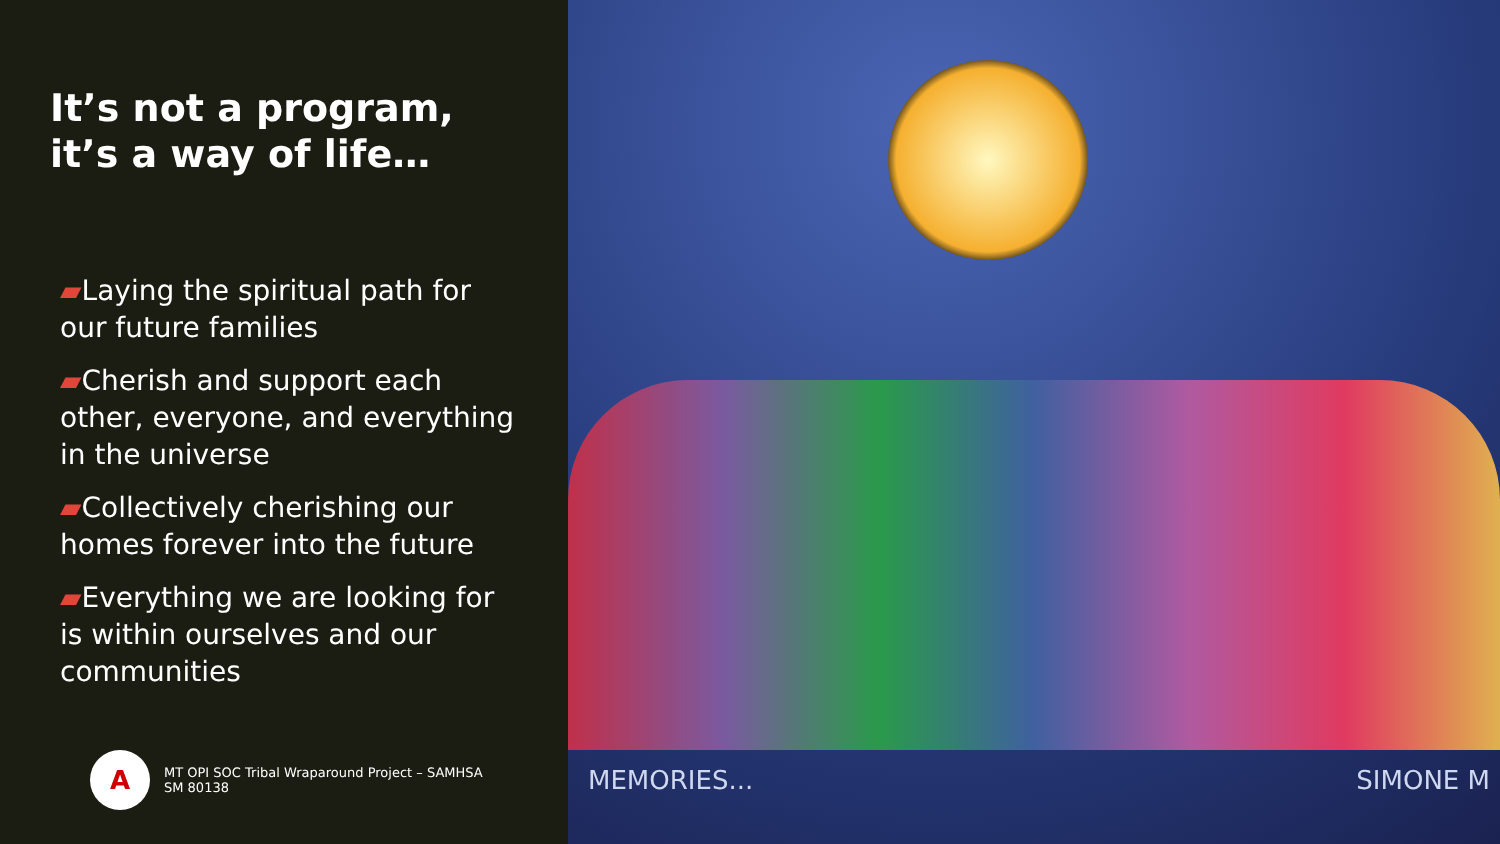It’s not a program, it’s a way of life…
▰Laying the spiritual path for our future families
▰Cherish and support each other, everyone, and everything in the universe
▰Collectively cherishing our homes forever into the future
▰Everything we are looking for is within ourselves and our communities
A
MT OPI SOC Tribal Wraparound Project – SAMHSA
SM 80138
MEMORIES... SIMONE M